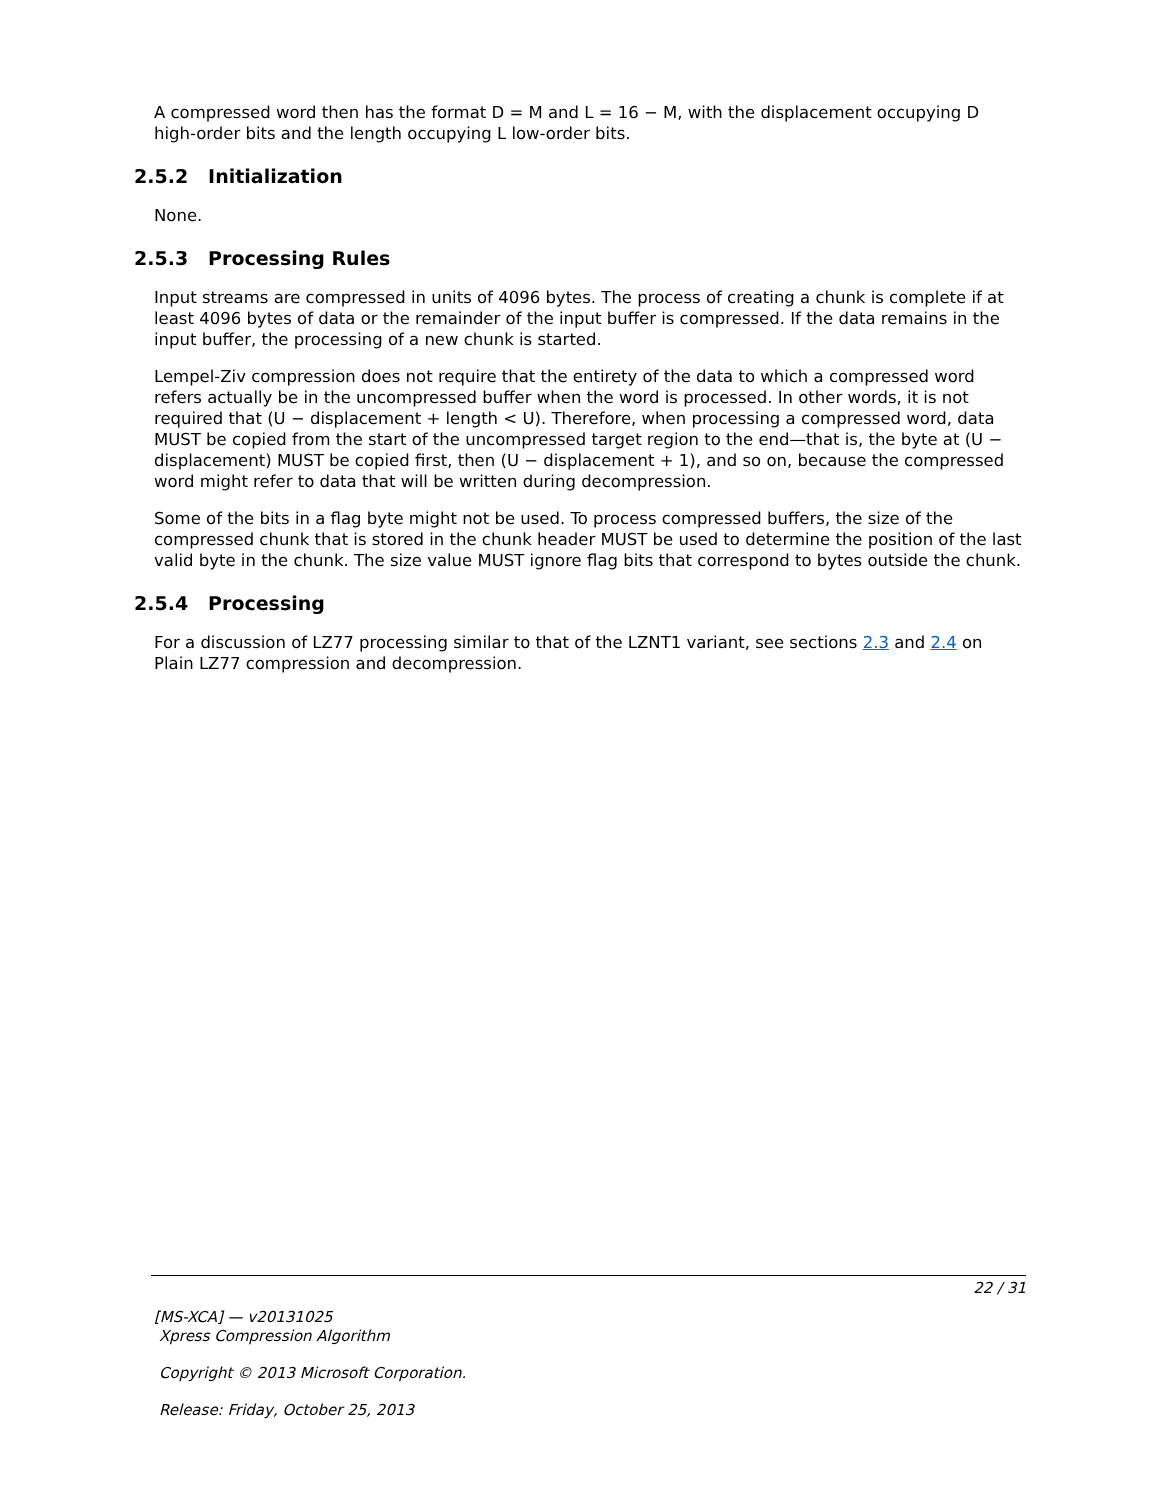A compressed word then has the format D = M and L = 16 − M, with the displacement occupying D high-order bits and the length occupying L low-order bits.
2.5.2 Initialization
None.
2.5.3 Processing Rules
Input streams are compressed in units of 4096 bytes. The process of creating a chunk is complete if at least 4096 bytes of data or the remainder of the input buffer is compressed. If the data remains in the input buffer, the processing of a new chunk is started.
Lempel-Ziv compression does not require that the entirety of the data to which a compressed word refers actually be in the uncompressed buffer when the word is processed. In other words, it is not required that (U − displacement + length < U). Therefore, when processing a compressed word, data MUST be copied from the start of the uncompressed target region to the end—that is, the byte at (U − displacement) MUST be copied first, then (U − displacement + 1), and so on, because the compressed word might refer to data that will be written during decompression.
Some of the bits in a flag byte might not be used. To process compressed buffers, the size of the compressed chunk that is stored in the chunk header MUST be used to determine the position of the last valid byte in the chunk. The size value MUST ignore flag bits that correspond to bytes outside the chunk.
2.5.4 Processing
For a discussion of LZ77 processing similar to that of the LZNT1 variant, see sections 2.3 and 2.4 on Plain LZ77 compression and decompression.
22 / 31
[MS-XCA] — v20131025
Xpress Compression Algorithm
Copyright © 2013 Microsoft Corporation.
Release: Friday, October 25, 2013